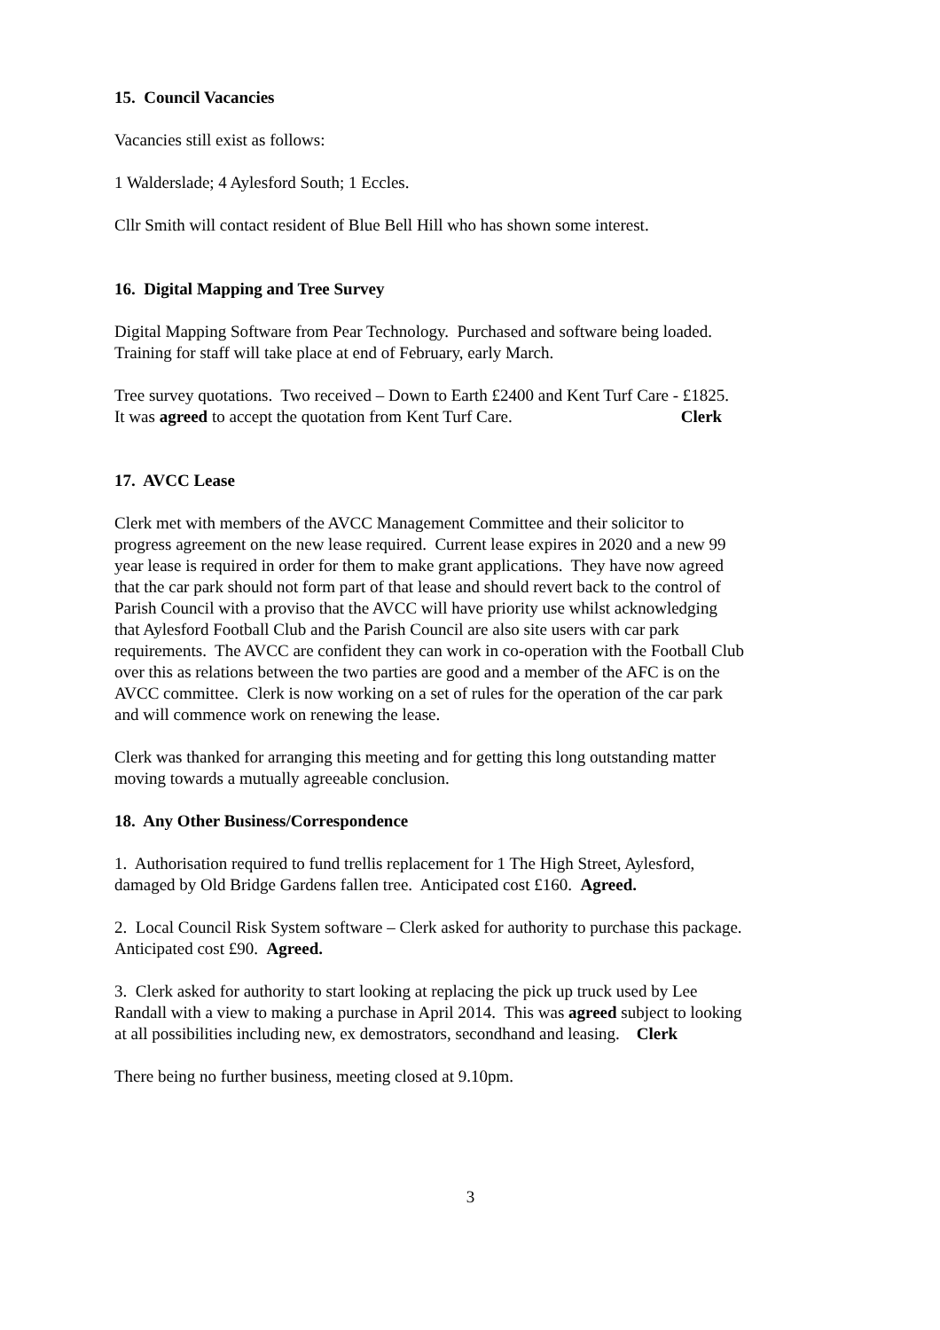15. Council Vacancies
Vacancies still exist as follows:
1 Walderslade; 4 Aylesford South; 1 Eccles.
Cllr Smith will contact resident of Blue Bell Hill who has shown some interest.
16. Digital Mapping and Tree Survey
Digital Mapping Software from Pear Technology. Purchased and software being loaded.
Training for staff will take place at end of February, early March.
Tree survey quotations. Two received – Down to Earth £2400 and Kent Turf Care - £1825.
It was agreed to accept the quotation from Kent Turf Care. Clerk
17. AVCC Lease
Clerk met with members of the AVCC Management Committee and their solicitor to
progress agreement on the new lease required. Current lease expires in 2020 and a new 99
year lease is required in order for them to make grant applications. They have now agreed
that the car park should not form part of that lease and should revert back to the control of
Parish Council with a proviso that the AVCC will have priority use whilst acknowledging
that Aylesford Football Club and the Parish Council are also site users with car park
requirements. The AVCC are confident they can work in co-operation with the Football Club
over this as relations between the two parties are good and a member of the AFC is on the
AVCC committee. Clerk is now working on a set of rules for the operation of the car park
and will commence work on renewing the lease.
Clerk was thanked for arranging this meeting and for getting this long outstanding matter
moving towards a mutually agreeable conclusion.
18. Any Other Business/Correspondence
1. Authorisation required to fund trellis replacement for 1 The High Street, Aylesford,
damaged by Old Bridge Gardens fallen tree. Anticipated cost £160. Agreed.
2. Local Council Risk System software – Clerk asked for authority to purchase this package.
Anticipated cost £90. Agreed.
3. Clerk asked for authority to start looking at replacing the pick up truck used by Lee
Randall with a view to making a purchase in April 2014. This was agreed subject to looking
at all possibilities including new, ex demostrators, secondhand and leasing. Clerk
There being no further business, meeting closed at 9.10pm.
3